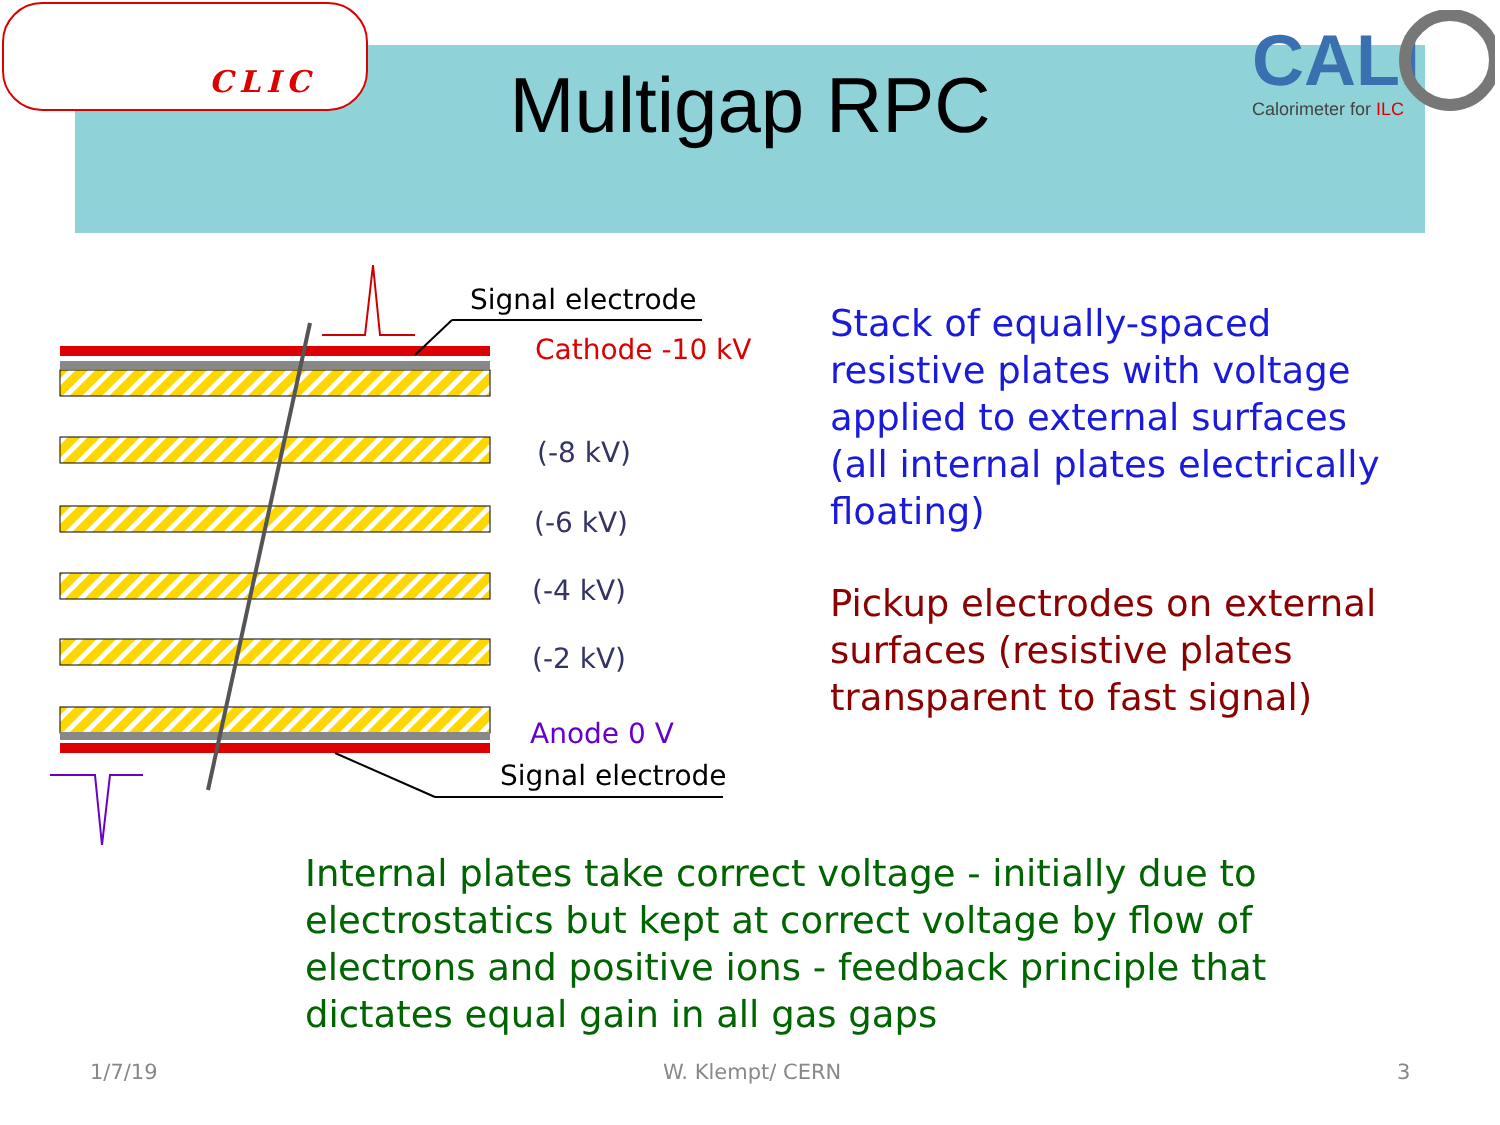CLIC
CALI
Calorimeter for ILC
Multigap RPC
Signal electrode
Cathode -10 kV
(-8 kV)
(-6 kV)
(-4 kV)
(-2 kV)
Anode 0 V
Signal electrode
Stack of equally-spaced
resistive plates with voltage
applied to external surfaces
(all internal plates electrically
floating)
Pickup electrodes on external
surfaces (resistive plates
transparent to fast signal)
Internal plates take correct voltage - initially due to
electrostatics but kept at correct voltage by flow of
electrons and positive ions - feedback principle that
dictates equal gain in all gas gaps
1/7/19 W. Klempt/ CERN 3